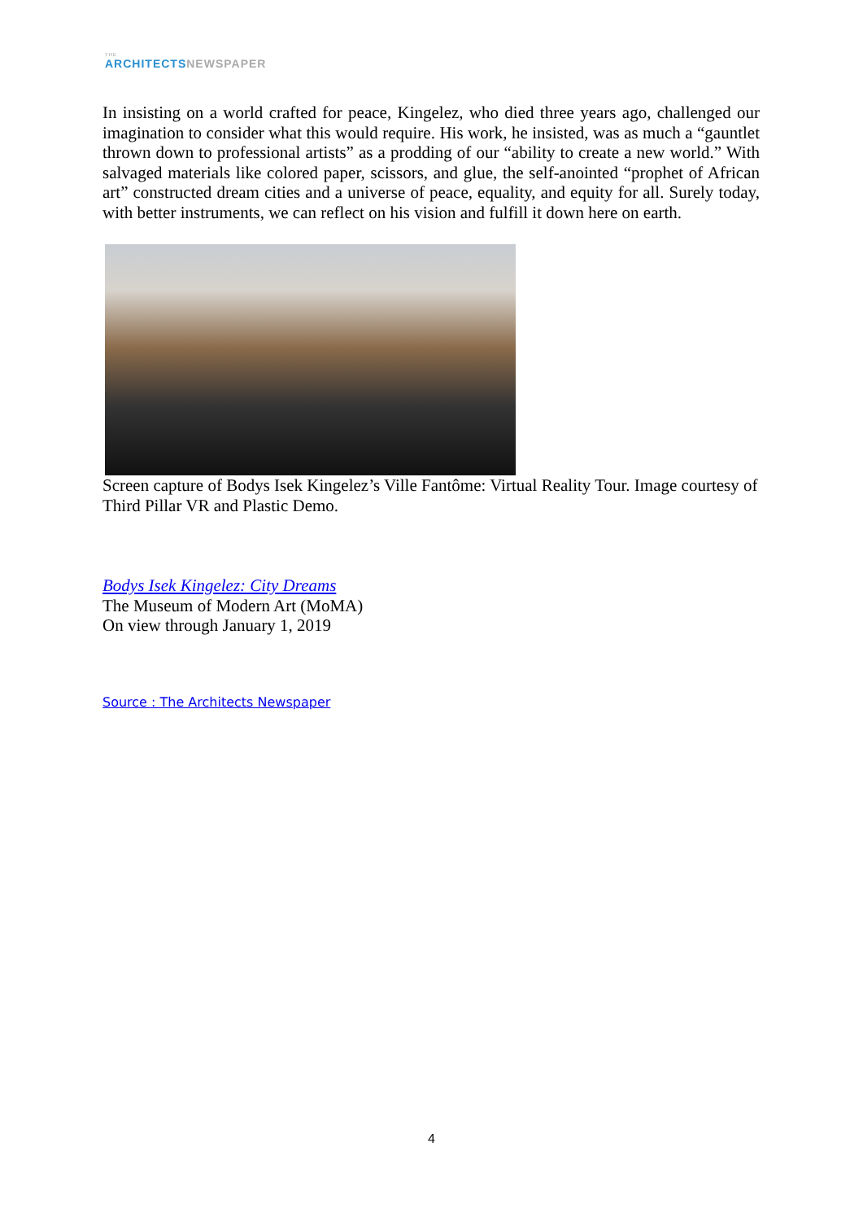THE
ARCHITECTS NEWSPAPER
In insisting on a world crafted for peace, Kingelez, who died three years ago, challenged our imagination to consider what this would require. His work, he insisted, was as much a “gauntlet thrown down to professional artists” as a prodding of our “ability to create a new world.” With salvaged materials like colored paper, scissors, and glue, the self-anointed “prophet of African art” constructed dream cities and a universe of peace, equality, and equity for all. Surely today, with better instruments, we can reflect on his vision and fulfill it down here on earth.
Screen capture of Bodys Isek Kingelez’s Ville Fantôme: Virtual Reality Tour. Image courtesy of Third Pillar VR and Plastic Demo.
Bodys Isek Kingelez: City Dreams
The Museum of Modern Art (MoMA)
On view through January 1, 2019
Source : The Architects Newspaper
4